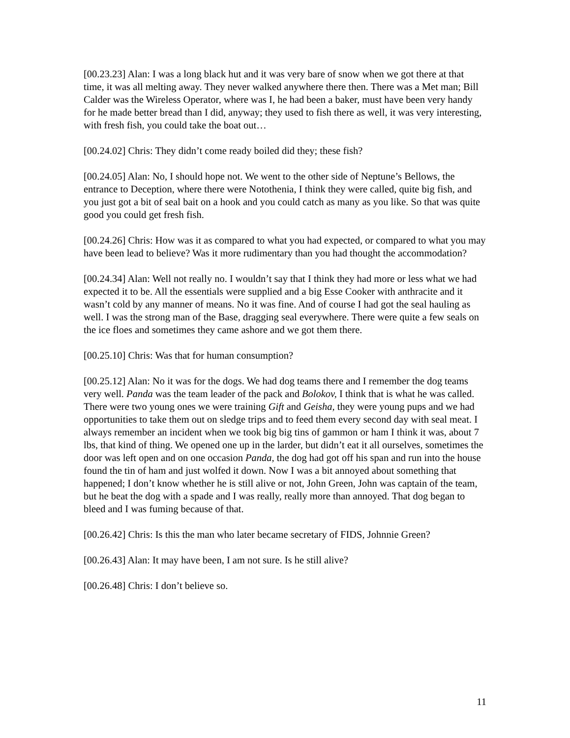[00.23.23] Alan: I was a long black hut and it was very bare of snow when we got there at that time, it was all melting away. They never walked anywhere there then. There was a Met man; Bill Calder was the Wireless Operator, where was I, he had been a baker, must have been very handy for he made better bread than I did, anyway; they used to fish there as well, it was very interesting, with fresh fish, you could take the boat out…
[00.24.02] Chris: They didn’t come ready boiled did they; these fish?
[00.24.05] Alan: No, I should hope not. We went to the other side of Neptune’s Bellows, the entrance to Deception, where there were Notothenia, I think they were called, quite big fish, and you just got a bit of seal bait on a hook and you could catch as many as you like. So that was quite good you could get fresh fish.
[00.24.26] Chris: How was it as compared to what you had expected, or compared to what you may have been lead to believe? Was it more rudimentary than you had thought the accommodation?
[00.24.34] Alan: Well not really no. I wouldn’t say that I think they had more or less what we had expected it to be. All the essentials were supplied and a big Esse Cooker with anthracite and it wasn’t cold by any manner of means. No it was fine. And of course I had got the seal hauling as well. I was the strong man of the Base, dragging seal everywhere. There were quite a few seals on the ice floes and sometimes they came ashore and we got them there.
[00.25.10] Chris: Was that for human consumption?
[00.25.12] Alan: No it was for the dogs. We had dog teams there and I remember the dog teams very well. Panda was the team leader of the pack and Bolokov, I think that is what he was called. There were two young ones we were training Gift and Geisha, they were young pups and we had opportunities to take them out on sledge trips and to feed them every second day with seal meat. I always remember an incident when we took big big tins of gammon or ham I think it was, about 7 lbs, that kind of thing. We opened one up in the larder, but didn’t eat it all ourselves, sometimes the door was left open and on one occasion Panda, the dog had got off his span and run into the house found the tin of ham and just wolfed it down. Now I was a bit annoyed about something that happened; I don’t know whether he is still alive or not, John Green, John was captain of the team, but he beat the dog with a spade and I was really, really more than annoyed. That dog began to bleed and I was fuming because of that.
[00.26.42] Chris: Is this the man who later became secretary of FIDS, Johnnie Green?
[00.26.43] Alan: It may have been, I am not sure. Is he still alive?
[00.26.48] Chris: I don’t believe so.
11